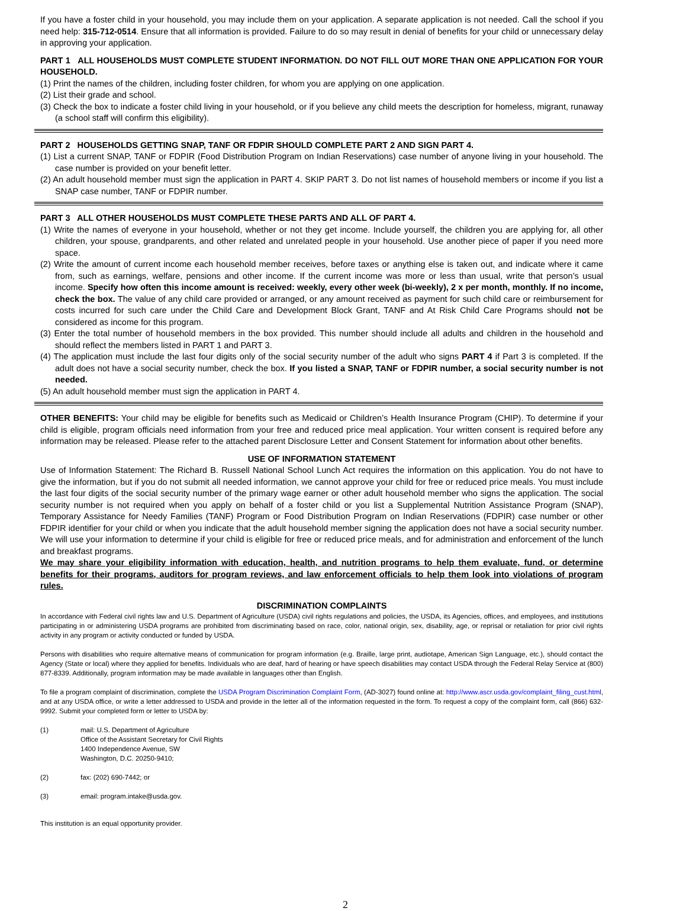If you have a foster child in your household, you may include them on your application. A separate application is not needed. Call the school if you need help: 315-712-0514. Ensure that all information is provided. Failure to do so may result in denial of benefits for your child or unnecessary delay in approving your application.
PART 1 ALL HOUSEHOLDS MUST COMPLETE STUDENT INFORMATION. DO NOT FILL OUT MORE THAN ONE APPLICATION FOR YOUR HOUSEHOLD.
(1) Print the names of the children, including foster children, for whom you are applying on one application.
(2) List their grade and school.
(3) Check the box to indicate a foster child living in your household, or if you believe any child meets the description for homeless, migrant, runaway (a school staff will confirm this eligibility).
PART 2 HOUSEHOLDS GETTING SNAP, TANF OR FDPIR SHOULD COMPLETE PART 2 AND SIGN PART 4.
(1) List a current SNAP, TANF or FDPIR (Food Distribution Program on Indian Reservations) case number of anyone living in your household. The case number is provided on your benefit letter.
(2) An adult household member must sign the application in PART 4. SKIP PART 3. Do not list names of household members or income if you list a SNAP case number, TANF or FDPIR number.
PART 3 ALL OTHER HOUSEHOLDS MUST COMPLETE THESE PARTS AND ALL OF PART 4.
(1) Write the names of everyone in your household, whether or not they get income. Include yourself, the children you are applying for, all other children, your spouse, grandparents, and other related and unrelated people in your household. Use another piece of paper if you need more space.
(2) Write the amount of current income each household member receives, before taxes or anything else is taken out, and indicate where it came from, such as earnings, welfare, pensions and other income. If the current income was more or less than usual, write that person’s usual income. Specify how often this income amount is received: weekly, every other week (bi-weekly), 2 x per month, monthly. If no income, check the box. The value of any child care provided or arranged, or any amount received as payment for such child care or reimbursement for costs incurred for such care under the Child Care and Development Block Grant, TANF and At Risk Child Care Programs should not be considered as income for this program.
(3) Enter the total number of household members in the box provided. This number should include all adults and children in the household and should reflect the members listed in PART 1 and PART 3.
(4) The application must include the last four digits only of the social security number of the adult who signs PART 4 if Part 3 is completed. If the adult does not have a social security number, check the box. If you listed a SNAP, TANF or FDPIR number, a social security number is not needed.
(5) An adult household member must sign the application in PART 4.
OTHER BENEFITS: Your child may be eligible for benefits such as Medicaid or Children’s Health Insurance Program (CHIP). To determine if your child is eligible, program officials need information from your free and reduced price meal application. Your written consent is required before any information may be released. Please refer to the attached parent Disclosure Letter and Consent Statement for information about other benefits.
USE OF INFORMATION STATEMENT
Use of Information Statement: The Richard B. Russell National School Lunch Act requires the information on this application. You do not have to give the information, but if you do not submit all needed information, we cannot approve your child for free or reduced price meals. You must include the last four digits of the social security number of the primary wage earner or other adult household member who signs the application. The social security number is not required when you apply on behalf of a foster child or you list a Supplemental Nutrition Assistance Program (SNAP), Temporary Assistance for Needy Families (TANF) Program or Food Distribution Program on Indian Reservations (FDPIR) case number or other FDPIR identifier for your child or when you indicate that the adult household member signing the application does not have a social security number. We will use your information to determine if your child is eligible for free or reduced price meals, and for administration and enforcement of the lunch and breakfast programs.
We may share your eligibility information with education, health, and nutrition programs to help them evaluate, fund, or determine benefits for their programs, auditors for program reviews, and law enforcement officials to help them look into violations of program rules.
DISCRIMINATION COMPLAINTS
In accordance with Federal civil rights law and U.S. Department of Agriculture (USDA) civil rights regulations and policies, the USDA, its Agencies, offices, and employees, and institutions participating in or administering USDA programs are prohibited from discriminating based on race, color, national origin, sex, disability, age, or reprisal or retaliation for prior civil rights activity in any program or activity conducted or funded by USDA.
Persons with disabilities who require alternative means of communication for program information (e.g. Braille, large print, audiotape, American Sign Language, etc.), should contact the Agency (State or local) where they applied for benefits. Individuals who are deaf, hard of hearing or have speech disabilities may contact USDA through the Federal Relay Service at (800) 877-8339. Additionally, program information may be made available in languages other than English.
To file a program complaint of discrimination, complete the USDA Program Discrimination Complaint Form, (AD-3027) found online at: http://www.ascr.usda.gov/complaint_filing_cust.html, and at any USDA office, or write a letter addressed to USDA and provide in the letter all of the information requested in the form. To request a copy of the complaint form, call (866) 632-9992. Submit your completed form or letter to USDA by:
(1) mail: U.S. Department of Agriculture
Office of the Assistant Secretary for Civil Rights
1400 Independence Avenue, SW
Washington, D.C. 20250-9410;
(2) fax: (202) 690-7442; or
(3) email: program.intake@usda.gov.
This institution is an equal opportunity provider.
2